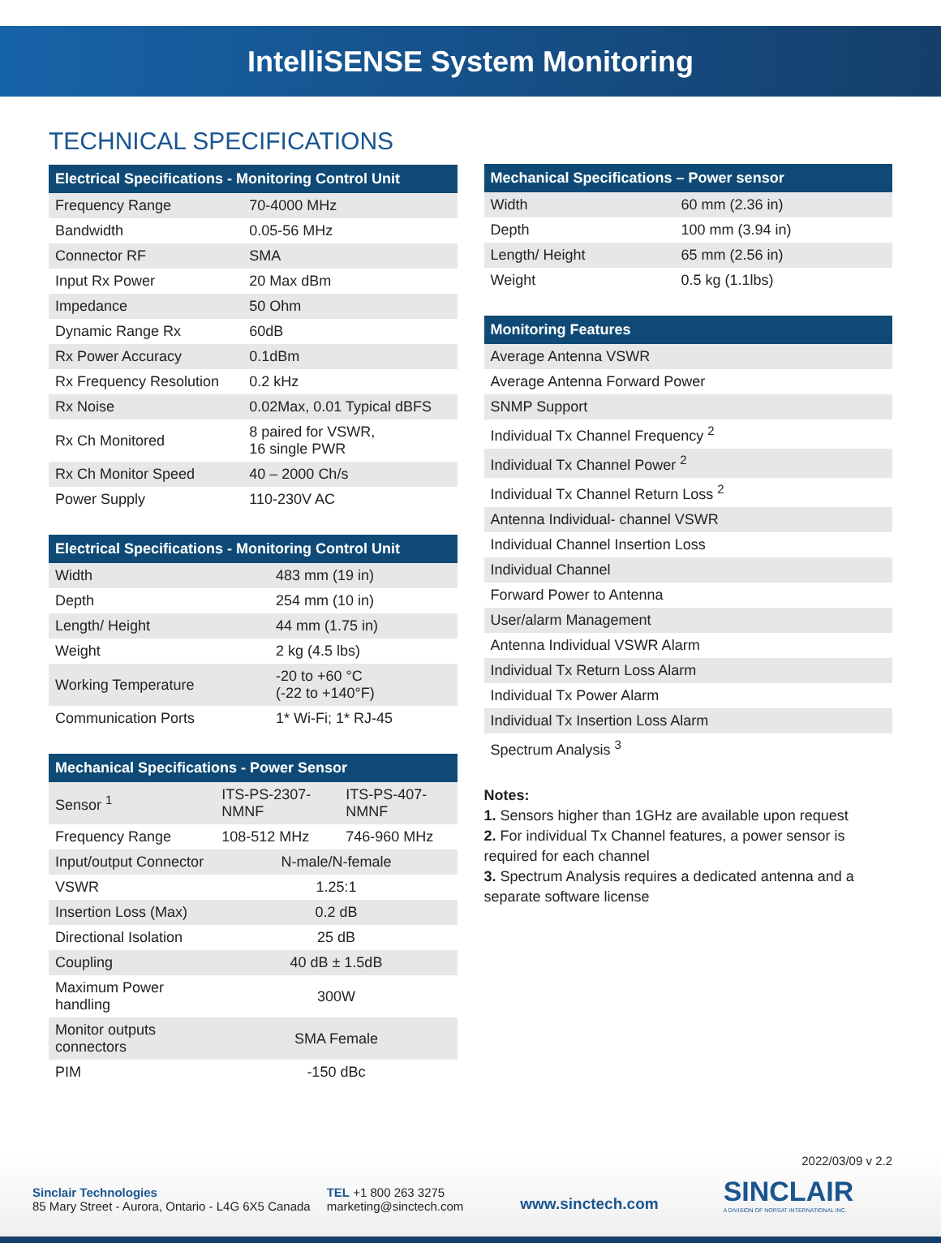IntelliSENSE System Monitoring
TECHNICAL SPECIFICATIONS
| Electrical Specifications - Monitoring Control Unit | |
| --- | --- |
| Frequency Range | 70-4000 MHz |
| Bandwidth | 0.05-56 MHz |
| Connector RF | SMA |
| Input Rx Power | 20 Max dBm |
| Impedance | 50 Ohm |
| Dynamic Range Rx | 60dB |
| Rx Power Accuracy | 0.1dBm |
| Rx Frequency Resolution | 0.2 kHz |
| Rx Noise | 0.02Max, 0.01 Typical dBFS |
| Rx Ch Monitored | 8 paired for VSWR, 16 single PWR |
| Rx Ch Monitor Speed | 40 – 2000 Ch/s |
| Power Supply | 110-230V AC |
| Electrical Specifications - Monitoring Control Unit | |
| --- | --- |
| Width | 483 mm (19 in) |
| Depth | 254 mm (10 in) |
| Length/ Height | 44 mm (1.75 in) |
| Weight | 2 kg (4.5 lbs) |
| Working Temperature | -20 to +60 °C (-22 to +140°F) |
| Communication Ports | 1* Wi-Fi; 1* RJ-45 |
| Mechanical Specifications - Power Sensor | | |
| --- | --- | --- |
| Sensor <sup>1</sup> | ITS-PS-2307-NMNF | ITS-PS-407-NMNF |
| Frequency Range | 108-512 MHz | 746-960 MHz |
| Input/output Connector | N-male/N-female | |
| VSWR | 1.25:1 | |
| Insertion Loss (Max) | 0.2 dB | |
| Directional Isolation | 25 dB | |
| Coupling | 40 dB ± 1.5dB | |
| Maximum Power handling | 300W | |
| Monitor outputs connectors | SMA Female | |
| PIM | -150 dBc | |
| Mechanical Specifications – Power sensor | |
| --- | --- |
| Width | 60 mm (2.36 in) |
| Depth | 100 mm (3.94 in) |
| Length/ Height | 65 mm (2.56 in) |
| Weight | 0.5 kg (1.1lbs) |
| Monitoring Features |
| --- |
| Average Antenna VSWR |
| Average Antenna Forward Power |
| SNMP Support |
| Individual Tx Channel Frequency <sup>2</sup> |
| Individual Tx Channel Power <sup>2</sup> |
| Individual Tx Channel Return Loss <sup>2</sup> |
| Antenna Individual- channel VSWR |
| Individual Channel Insertion Loss |
| Individual Channel |
| Forward Power to Antenna |
| User/alarm Management |
| Antenna Individual VSWR Alarm |
| Individual Tx Return Loss Alarm |
| Individual Tx Power Alarm |
| Individual Tx Insertion Loss Alarm |
| Spectrum Analysis <sup>3</sup> |
Notes:
1. Sensors higher than 1GHz are available upon request
2. For individual Tx Channel features, a power sensor is required for each channel
3. Spectrum Analysis requires a dedicated antenna and a separate software license
2022/03/09 v 2.2
Sinclair Technologies
85 Mary Street - Aurora, Ontario - L4G 6X5 Canada
TEL +1 800 263 3275
marketing@sinctech.com
www.sinctech.com
SINCLAIR
A DIVISION OF NORSAT INTERNATIONAL INC.